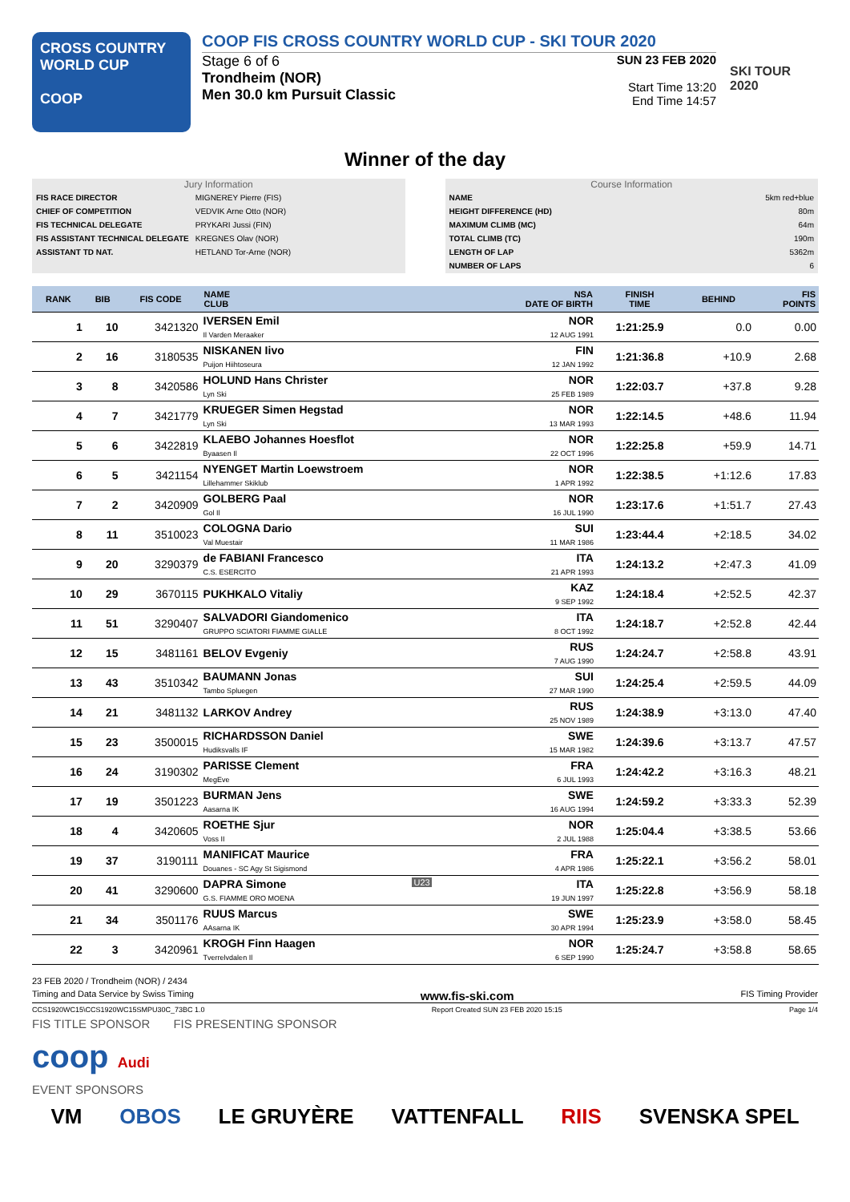CROSS COUNTRY
WORLD CUP
COOP
COOP FIS CROSS COUNTRY WORLD CUP - SKI TOUR 2020
Stage 6 of 6
Trondheim (NOR)
Men 30.0 km Pursuit Classic
SUN 23 FEB 2020
Start Time 13:20
End Time 14:57
SKI TOUR 2020
Winner of the day
Jury Information
| FIS RACE DIRECTOR | MIGNEREY Pierre (FIS) |
| CHIEF OF COMPETITION | VEDVIK Arne Otto (NOR) |
| FIS TECHNICAL DELEGATE | PRYKARI Jussi (FIN) |
| FIS ASSISTANT TECHNICAL DELEGATE | KREGNES Olav (NOR) |
| ASSISTANT TD NAT. | HETLAND Tor-Arne (NOR) |
Course Information
| NAME | 5km red+blue |
| HEIGHT DIFFERENCE (HD) | 80m |
| MAXIMUM CLIMB (MC) | 64m |
| TOTAL CLIMB (TC) | 190m |
| LENGTH OF LAP | 5362m |
| NUMBER OF LAPS | 6 |
| RANK | BIB | FIS CODE | NAME CLUB | NSA DATE OF BIRTH | FINISH TIME | BEHIND | FIS POINTS |
| --- | --- | --- | --- | --- | --- | --- | --- |
| 1 | 10 | 3421320 | IVERSEN Emil Il Varden Meraaker | NOR 12 AUG 1991 | 1:21:25.9 | 0.0 | 0.00 |
| 2 | 16 | 3180535 | NISKANEN Iivo Puijon Hiihtoseura | FIN 12 JAN 1992 | 1:21:36.8 | +10.9 | 2.68 |
| 3 | 8 | 3420586 | HOLUND Hans Christer Lyn Ski | NOR 25 FEB 1989 | 1:22:03.7 | +37.8 | 9.28 |
| 4 | 7 | 3421779 | KRUEGER Simen Hegstad Lyn Ski | NOR 13 MAR 1993 | 1:22:14.5 | +48.6 | 11.94 |
| 5 | 6 | 3422819 | KLAEBO Johannes Hoesflot Byaasen Il | NOR 22 OCT 1996 | 1:22:25.8 | +59.9 | 14.71 |
| 6 | 5 | 3421154 | NYENGET Martin Loewstroem Lillehammer Skiklub | NOR 1 APR 1992 | 1:22:38.5 | +1:12.6 | 17.83 |
| 7 | 2 | 3420909 | GOLBERG Paal Gol Il | NOR 16 JUL 1990 | 1:23:17.6 | +1:51.7 | 27.43 |
| 8 | 11 | 3510023 | COLOGNA Dario Val Muestair | SUI 11 MAR 1986 | 1:23:44.4 | +2:18.5 | 34.02 |
| 9 | 20 | 3290379 | de FABIANI Francesco C.S. ESERCITO | ITA 21 APR 1993 | 1:24:13.2 | +2:47.3 | 41.09 |
| 10 | 29 | 3670115 | PUKHKALO Vitaliy | KAZ 9 SEP 1992 | 1:24:18.4 | +2:52.5 | 42.37 |
| 11 | 51 | 3290407 | SALVADORI Giandomenico GRUPPO SCIATORI FIAMME GIALLE | ITA 8 OCT 1992 | 1:24:18.7 | +2:52.8 | 42.44 |
| 12 | 15 | 3481161 | BELOV Evgeniy | RUS 7 AUG 1990 | 1:24:24.7 | +2:58.8 | 43.91 |
| 13 | 43 | 3510342 | BAUMANN Jonas Tambo Spluegen | SUI 27 MAR 1990 | 1:24:25.4 | +2:59.5 | 44.09 |
| 14 | 21 | 3481132 | LARKOV Andrey | RUS 25 NOV 1989 | 1:24:38.9 | +3:13.0 | 47.40 |
| 15 | 23 | 3500015 | RICHARDSSON Daniel Hudiksvalls IF | SWE 15 MAR 1982 | 1:24:39.6 | +3:13.7 | 47.57 |
| 16 | 24 | 3190302 | PARISSE Clement MegEve | FRA 6 JUL 1993 | 1:24:42.2 | +3:16.3 | 48.21 |
| 17 | 19 | 3501223 | BURMAN Jens Aasarna IK | SWE 16 AUG 1994 | 1:24:59.2 | +3:33.3 | 52.39 |
| 18 | 4 | 3420605 | ROETHE Sjur Voss II | NOR 2 JUL 1988 | 1:25:04.4 | +3:38.5 | 53.66 |
| 19 | 37 | 3190111 | MANIFICAT Maurice Douanes - SC Agy St Sigismond | FRA 4 APR 1986 | 1:25:22.1 | +3:56.2 | 58.01 |
| 20 | 41 | 3290600 | DAPRA Simone G.S. FIAMME ORO MOENA | U23 ITA 19 JUN 1997 | 1:25:22.8 | +3:56.9 | 58.18 |
| 21 | 34 | 3501176 | RUUS Marcus AAsarna IK | SWE 30 APR 1994 | 1:25:23.9 | +3:58.0 | 58.45 |
| 22 | 3 | 3420961 | KROGH Finn Haagen Tverrelvdalen Il | NOR 6 SEP 1990 | 1:25:24.7 | +3:58.8 | 58.65 |
23 FEB 2020 / Trondheim (NOR) / 2434
Timing and Data Service by Swiss Timing www.fis-ski.com FIS Timing Provider
CCS1920WC15\CCS1920WC15SMPU30C_73BC 1.0 Report Created SUN 23 FEB 2020 15:15 Page 1/4
FIS TITLE SPONSOR FIS PRESENTING SPONSOR
coop Audi
EVENT SPONSORS
VM OBOS LE GRUYÈRE VATTENFALL RIIS SVENSKA SPEL